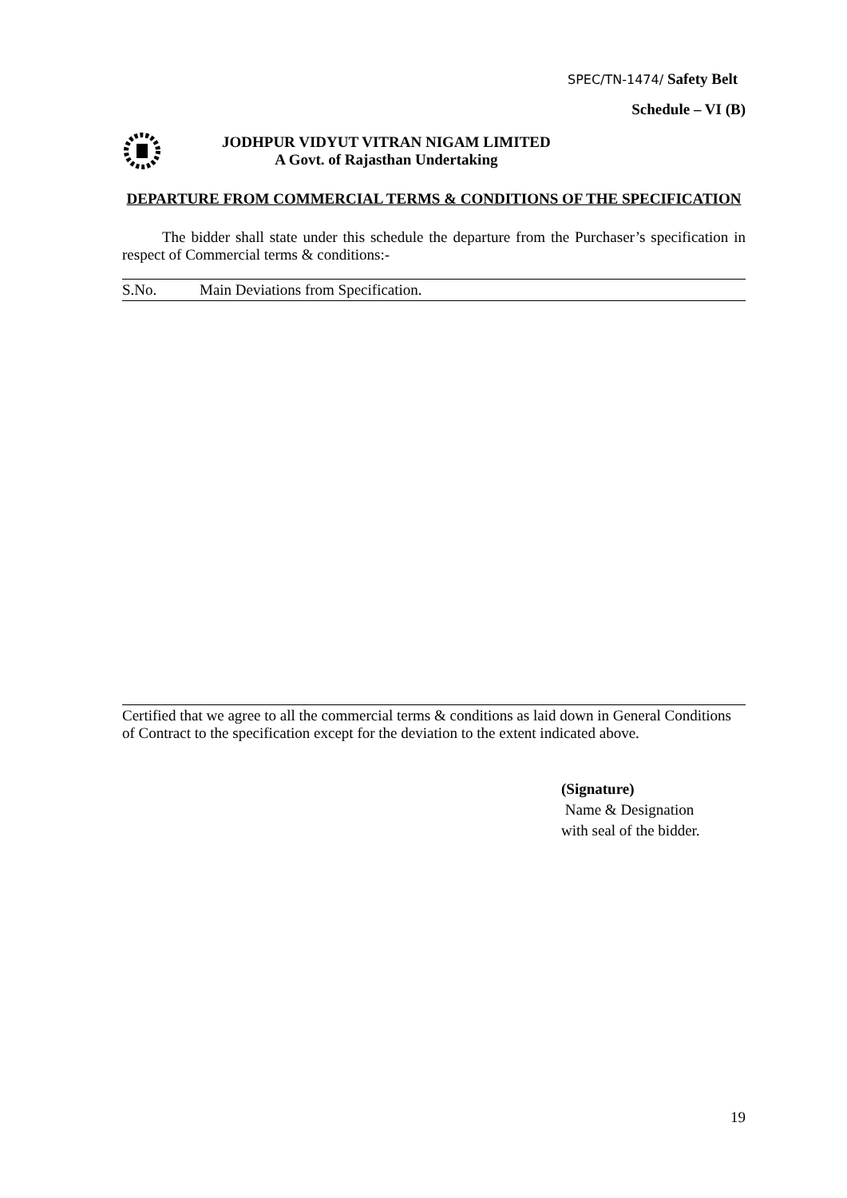SPEC/TN-1474/ Safety Belt
Schedule – VI (B)
JODHPUR VIDYUT VITRAN NIGAM LIMITED
A Govt. of Rajasthan Undertaking
DEPARTURE FROM COMMERCIAL TERMS & CONDITIONS OF THE SPECIFICATION
The bidder shall state under this schedule the departure from the Purchaser’s specification in respect of Commercial terms & conditions:-
| S.No. | Main Deviations from Specification. |
| --- | --- |
Certified that we agree to all the commercial terms & conditions as laid down in General Conditions of Contract to the specification except for the deviation to the extent indicated above.
(Signature)
Name & Designation
with seal of the bidder.
19